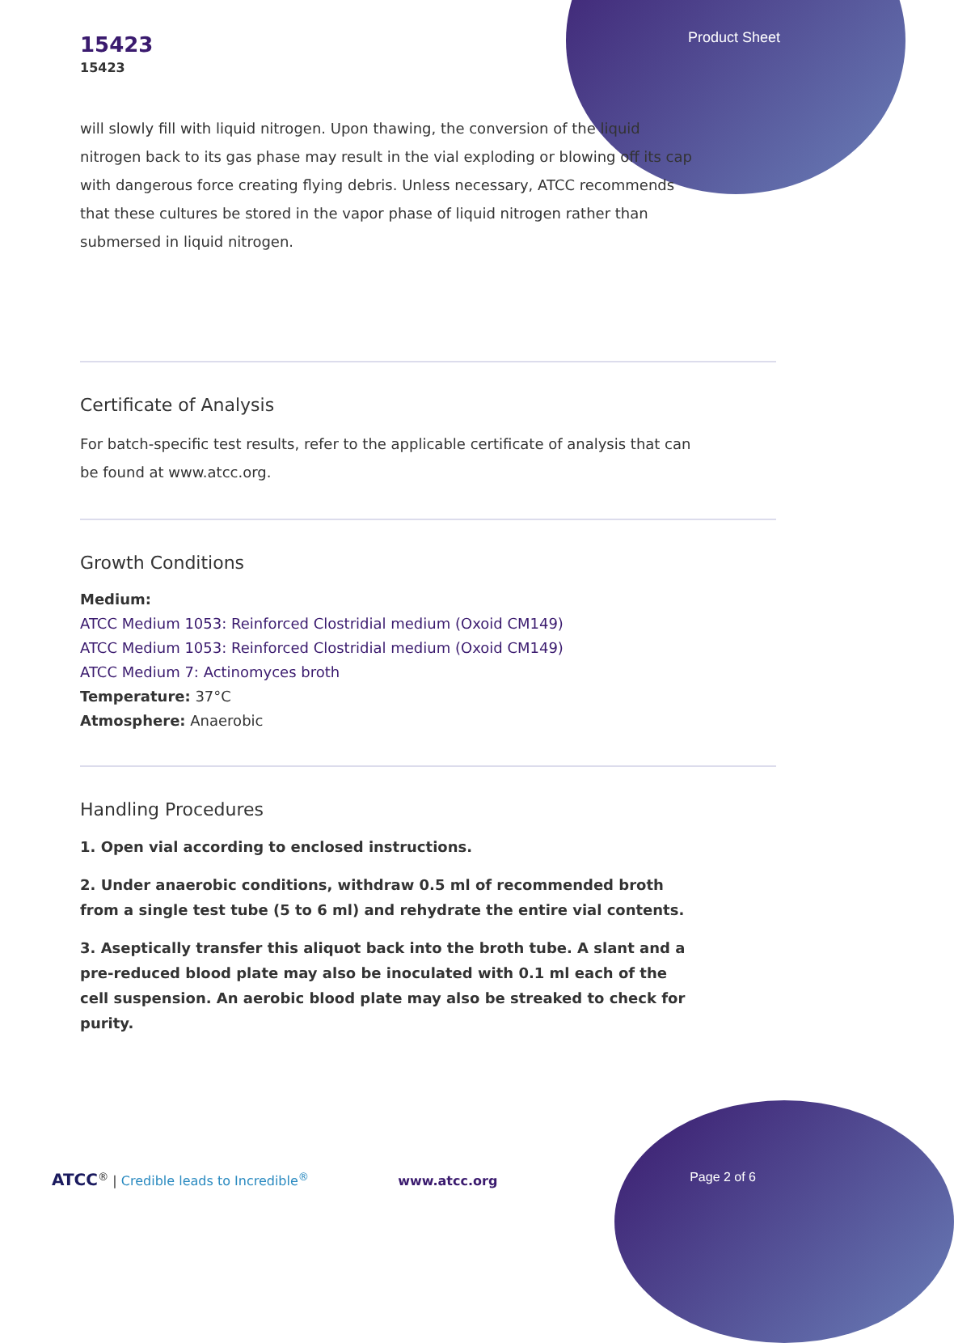Product Sheet
15423
15423
will slowly fill with liquid nitrogen. Upon thawing, the conversion of the liquid nitrogen back to its gas phase may result in the vial exploding or blowing off its cap with dangerous force creating flying debris. Unless necessary, ATCC recommends that these cultures be stored in the vapor phase of liquid nitrogen rather than submersed in liquid nitrogen.
Certificate of Analysis
For batch-specific test results, refer to the applicable certificate of analysis that can be found at www.atcc.org.
Growth Conditions
Medium:
ATCC Medium 1053: Reinforced Clostridial medium (Oxoid CM149)
ATCC Medium 1053: Reinforced Clostridial medium (Oxoid CM149)
ATCC Medium 7: Actinomyces broth
Temperature: 37°C
Atmosphere: Anaerobic
Handling Procedures
1. Open vial according to enclosed instructions.
2. Under anaerobic conditions, withdraw 0.5 ml of recommended broth from a single test tube (5 to 6 ml) and rehydrate the entire vial contents.
3. Aseptically transfer this aliquot back into the broth tube. A slant and a pre-reduced blood plate may also be inoculated with 0.1 ml each of the cell suspension. An aerobic blood plate may also be streaked to check for purity.
ATCC<sup>®</sup> | Credible leads to Incredible<sup>®</sup> www.atcc.org Page 2 of 6